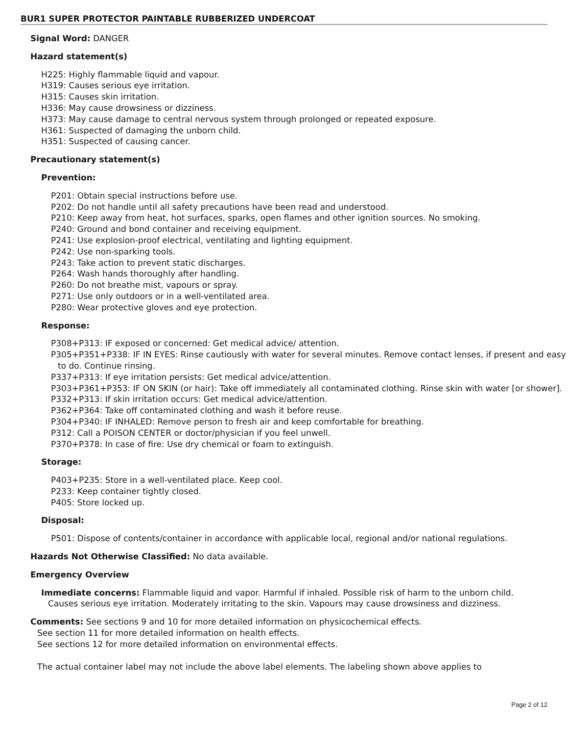BUR1 SUPER PROTECTOR PAINTABLE RUBBERIZED UNDERCOAT
Signal Word: DANGER
Hazard statement(s)
H225: Highly flammable liquid and vapour.
H319: Causes serious eye irritation.
H315: Causes skin irritation.
H336: May cause drowsiness or dizziness.
H373: May cause damage to central nervous system through prolonged or repeated exposure.
H361: Suspected of damaging the unborn child.
H351: Suspected of causing cancer.
Precautionary statement(s)
Prevention:
P201: Obtain special instructions before use.
P202: Do not handle until all safety precautions have been read and understood.
P210: Keep away from heat, hot surfaces, sparks, open flames and other ignition sources. No smoking.
P240: Ground and bond container and receiving equipment.
P241: Use explosion-proof electrical, ventilating and lighting equipment.
P242: Use non-sparking tools.
P243: Take action to prevent static discharges.
P264: Wash hands thoroughly after handling.
P260: Do not breathe mist, vapours or spray.
P271: Use only outdoors or in a well-ventilated area.
P280: Wear protective gloves and eye protection.
Response:
P308+P313: IF exposed or concerned: Get medical advice/ attention.
P305+P351+P338: IF IN EYES: Rinse cautiously with water for several minutes. Remove contact lenses, if present and easy to do. Continue rinsing.
P337+P313: If eye irritation persists: Get medical advice/attention.
P303+P361+P353: IF ON SKIN (or hair): Take off immediately all contaminated clothing. Rinse skin with water [or shower].
P332+P313: If skin irritation occurs: Get medical advice/attention.
P362+P364: Take off contaminated clothing and wash it before reuse.
P304+P340: IF INHALED: Remove person to fresh air and keep comfortable for breathing.
P312: Call a POISON CENTER or doctor/physician if you feel unwell.
P370+P378: In case of fire: Use dry chemical or foam to extinguish.
Storage:
P403+P235: Store in a well-ventilated place. Keep cool.
P233: Keep container tightly closed.
P405: Store locked up.
Disposal:
P501: Dispose of contents/container in accordance with applicable local, regional and/or national regulations.
Hazards Not Otherwise Classified: No data available.
Emergency Overview
Immediate concerns: Flammable liquid and vapor. Harmful if inhaled. Possible risk of harm to the unborn child. Causes serious eye irritation. Moderately irritating to the skin. Vapours may cause drowsiness and dizziness.
Comments: See sections 9 and 10 for more detailed information on physicochemical effects.
See section 11 for more detailed information on health effects.
See sections 12 for more detailed information on environmental effects.
The actual container label may not include the above label elements. The labeling shown above applies to
Page 2 of 12